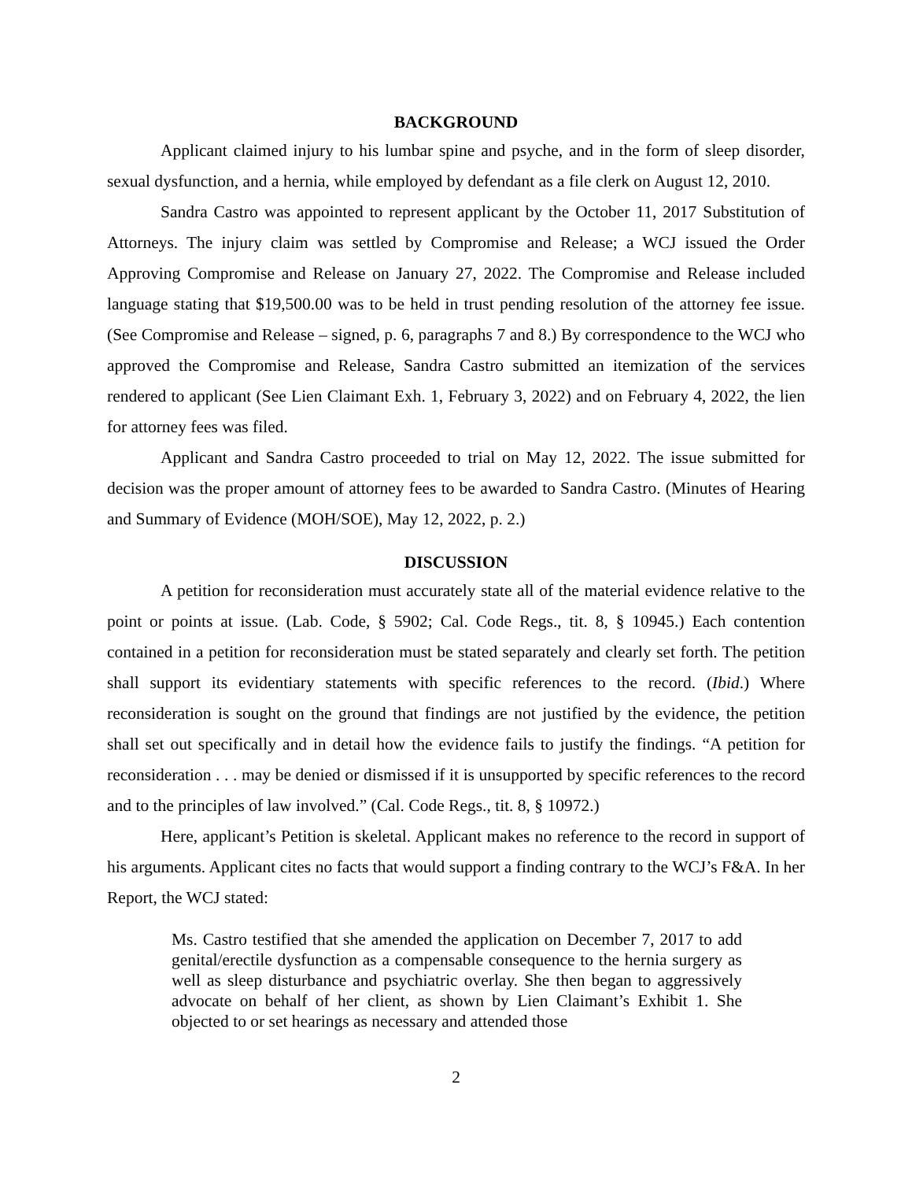BACKGROUND
Applicant claimed injury to his lumbar spine and psyche, and in the form of sleep disorder, sexual dysfunction, and a hernia, while employed by defendant as a file clerk on August 12, 2010.
Sandra Castro was appointed to represent applicant by the October 11, 2017 Substitution of Attorneys. The injury claim was settled by Compromise and Release; a WCJ issued the Order Approving Compromise and Release on January 27, 2022. The Compromise and Release included language stating that $19,500.00 was to be held in trust pending resolution of the attorney fee issue. (See Compromise and Release – signed, p. 6, paragraphs 7 and 8.) By correspondence to the WCJ who approved the Compromise and Release, Sandra Castro submitted an itemization of the services rendered to applicant (See Lien Claimant Exh. 1, February 3, 2022) and on February 4, 2022, the lien for attorney fees was filed.
Applicant and Sandra Castro proceeded to trial on May 12, 2022. The issue submitted for decision was the proper amount of attorney fees to be awarded to Sandra Castro. (Minutes of Hearing and Summary of Evidence (MOH/SOE), May 12, 2022, p. 2.)
DISCUSSION
A petition for reconsideration must accurately state all of the material evidence relative to the point or points at issue. (Lab. Code, § 5902; Cal. Code Regs., tit. 8, § 10945.) Each contention contained in a petition for reconsideration must be stated separately and clearly set forth. The petition shall support its evidentiary statements with specific references to the record. (Ibid.) Where reconsideration is sought on the ground that findings are not justified by the evidence, the petition shall set out specifically and in detail how the evidence fails to justify the findings. “A petition for reconsideration . . . may be denied or dismissed if it is unsupported by specific references to the record and to the principles of law involved.” (Cal. Code Regs., tit. 8, § 10972.)
Here, applicant’s Petition is skeletal. Applicant makes no reference to the record in support of his arguments. Applicant cites no facts that would support a finding contrary to the WCJ’s F&A. In her Report, the WCJ stated:
Ms. Castro testified that she amended the application on December 7, 2017 to add genital/erectile dysfunction as a compensable consequence to the hernia surgery as well as sleep disturbance and psychiatric overlay. She then began to aggressively advocate on behalf of her client, as shown by Lien Claimant’s Exhibit 1. She objected to or set hearings as necessary and attended those
2